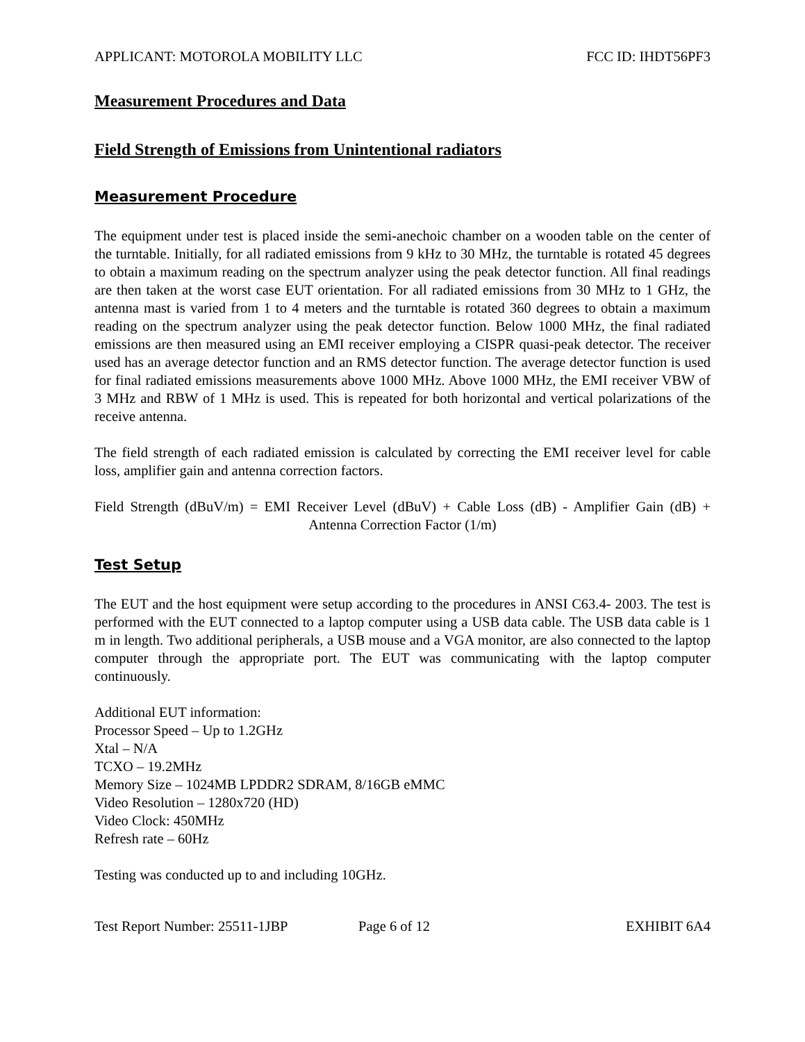APPLICANT: MOTOROLA MOBILITY LLC FCC ID: IHDT56PF3
Measurement Procedures and Data
Field Strength of Emissions from Unintentional radiators
Measurement Procedure
The equipment under test is placed inside the semi-anechoic chamber on a wooden table on the center of the turntable. Initially, for all radiated emissions from 9 kHz to 30 MHz, the turntable is rotated 45 degrees to obtain a maximum reading on the spectrum analyzer using the peak detector function. All final readings are then taken at the worst case EUT orientation. For all radiated emissions from 30 MHz to 1 GHz, the antenna mast is varied from 1 to 4 meters and the turntable is rotated 360 degrees to obtain a maximum reading on the spectrum analyzer using the peak detector function. Below 1000 MHz, the final radiated emissions are then measured using an EMI receiver employing a CISPR quasi-peak detector. The receiver used has an average detector function and an RMS detector function. The average detector function is used for final radiated emissions measurements above 1000 MHz. Above 1000 MHz, the EMI receiver VBW of 3 MHz and RBW of 1 MHz is used. This is repeated for both horizontal and vertical polarizations of the receive antenna.
The field strength of each radiated emission is calculated by correcting the EMI receiver level for cable loss, amplifier gain and antenna correction factors.
Field Strength (dBuV/m) = EMI Receiver Level (dBuV) + Cable Loss (dB) - Amplifier Gain (dB) + Antenna Correction Factor (1/m)
Test Setup
The EUT and the host equipment were setup according to the procedures in ANSI C63.4- 2003. The test is performed with the EUT connected to a laptop computer using a USB data cable. The USB data cable is 1 m in length. Two additional peripherals, a USB mouse and a VGA monitor, are also connected to the laptop computer through the appropriate port. The EUT was communicating with the laptop computer continuously.
Additional EUT information:
Processor Speed – Up to 1.2GHz
Xtal – N/A
TCXO – 19.2MHz
Memory Size – 1024MB LPDDR2 SDRAM, 8/16GB eMMC
Video Resolution – 1280x720 (HD)
Video Clock: 450MHz
Refresh rate – 60Hz
Testing was conducted up to and including 10GHz.
Test Report Number: 25511-1JBP Page 6 of 12 EXHIBIT 6A4